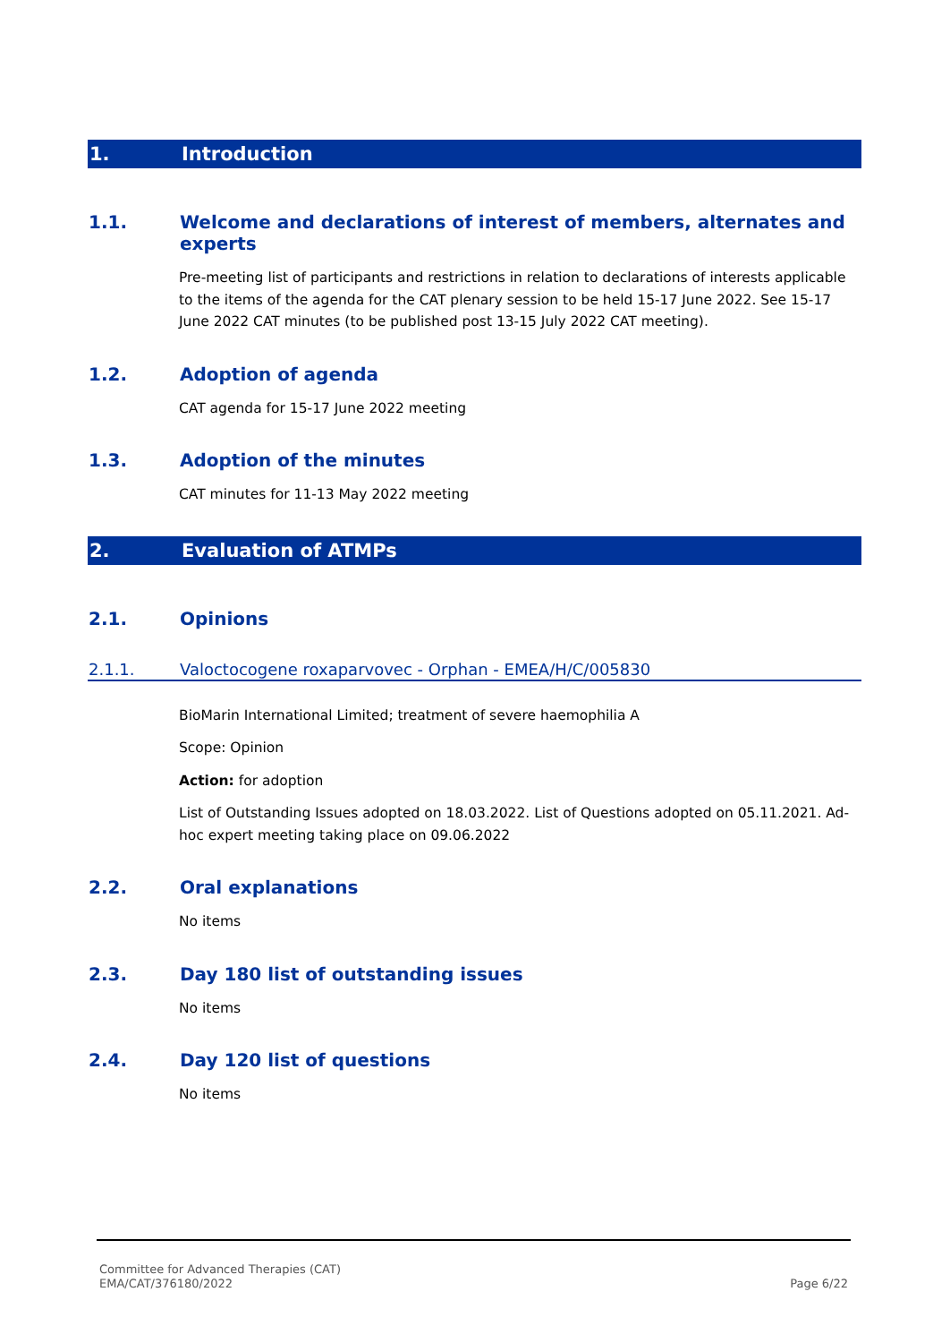1. Introduction
1.1. Welcome and declarations of interest of members, alternates and experts
Pre-meeting list of participants and restrictions in relation to declarations of interests applicable to the items of the agenda for the CAT plenary session to be held 15-17 June 2022. See 15-17 June 2022 CAT minutes (to be published post 13-15 July 2022 CAT meeting).
1.2. Adoption of agenda
CAT agenda for 15-17 June 2022 meeting
1.3. Adoption of the minutes
CAT minutes for 11-13 May 2022 meeting
2. Evaluation of ATMPs
2.1. Opinions
2.1.1. Valoctocogene roxaparvovec - Orphan - EMEA/H/C/005830
BioMarin International Limited; treatment of severe haemophilia A
Scope: Opinion
Action: for adoption
List of Outstanding Issues adopted on 18.03.2022. List of Questions adopted on 05.11.2021. Ad-hoc expert meeting taking place on 09.06.2022
2.2. Oral explanations
No items
2.3. Day 180 list of outstanding issues
No items
2.4. Day 120 list of questions
No items
Committee for Advanced Therapies (CAT)
EMA/CAT/376180/2022
Page 6/22